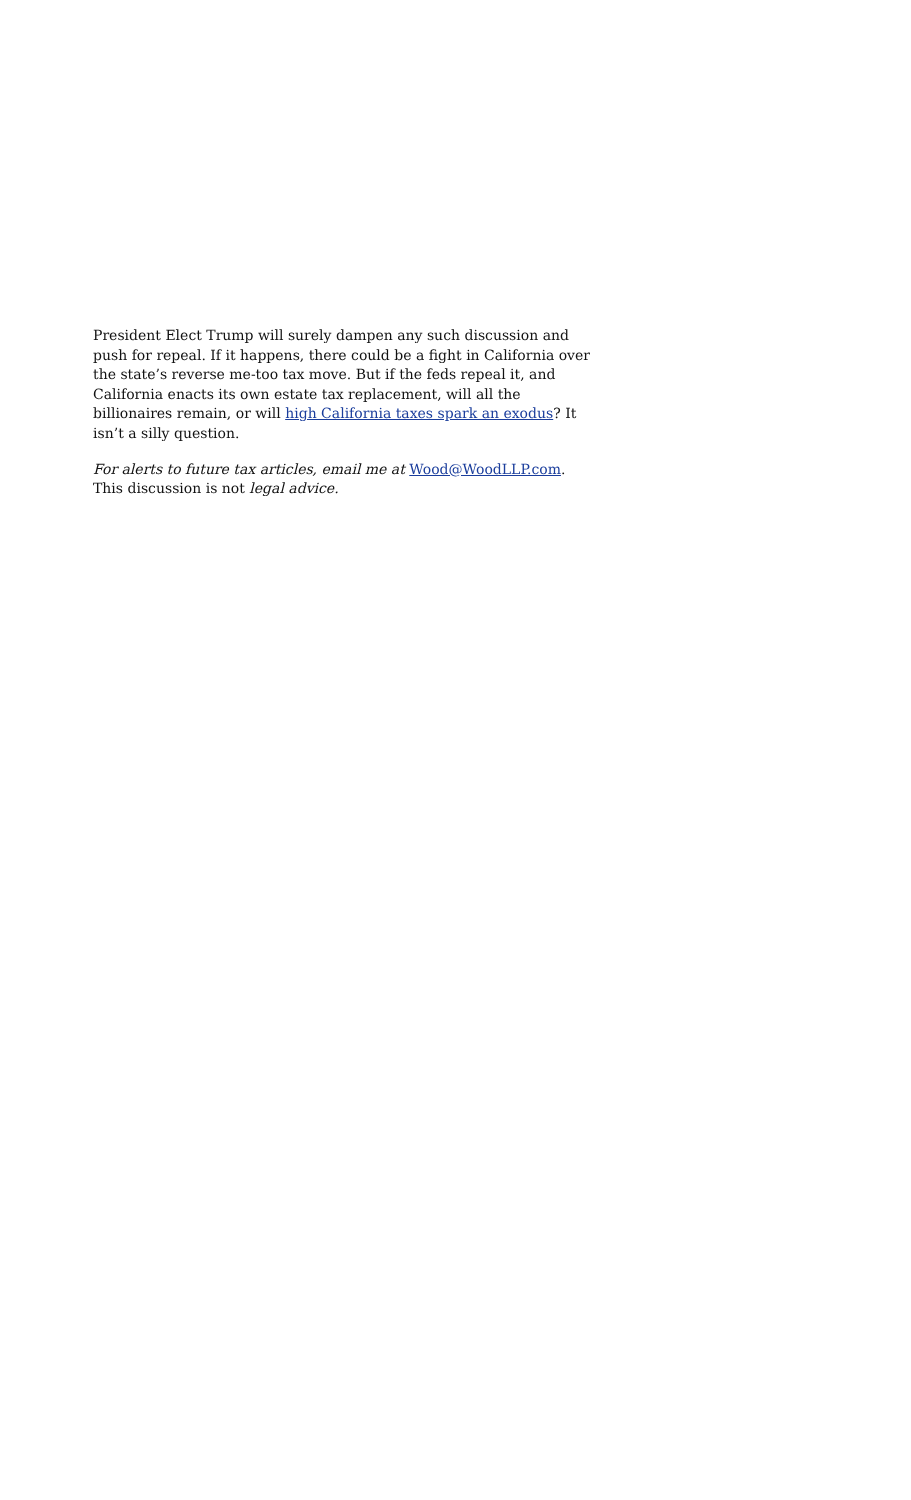President Elect Trump will surely dampen any such discussion and push for repeal. If it happens, there could be a fight in California over the state’s reverse me-too tax move. But if the feds repeal it, and California enacts its own estate tax replacement, will all the billionaires remain, or will high California taxes spark an exodus? It isn’t a silly question.
For alerts to future tax articles, email me at Wood@WoodLLP.com. This discussion is not legal advice.